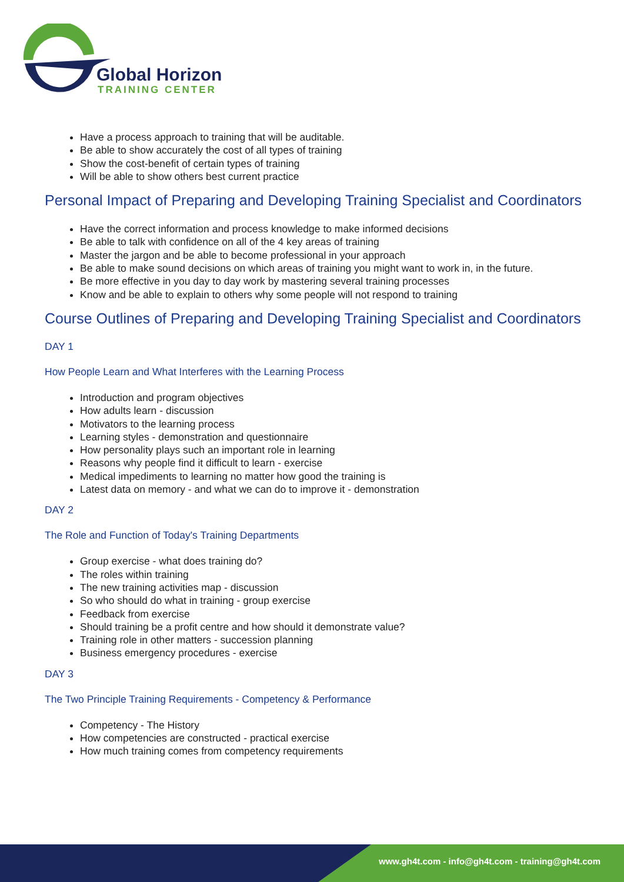Global Horizon
TRAINING CENTER
Have a process approach to training that will be auditable.
Be able to show accurately the cost of all types of training
Show the cost-benefit of certain types of training
Will be able to show others best current practice
Personal Impact of Preparing and Developing Training Specialist and Coordinators
Have the correct information and process knowledge to make informed decisions
Be able to talk with confidence on all of the 4 key areas of training
Master the jargon and be able to become professional in your approach
Be able to make sound decisions on which areas of training you might want to work in, in the future.
Be more effective in you day to day work by mastering several training processes
Know and be able to explain to others why some people will not respond to training
Course Outlines of Preparing and Developing Training Specialist and Coordinators
DAY 1
How People Learn and What Interferes with the Learning Process
Introduction and program objectives
How adults learn - discussion
Motivators to the learning process
Learning styles - demonstration and questionnaire
How personality plays such an important role in learning
Reasons why people find it difficult to learn - exercise
Medical impediments to learning no matter how good the training is
Latest data on memory - and what we can do to improve it - demonstration
DAY 2
The Role and Function of Today's Training Departments
Group exercise - what does training do?
The roles within training
The new training activities map - discussion
So who should do what in training - group exercise
Feedback from exercise
Should training be a profit centre and how should it demonstrate value?
Training role in other matters - succession planning
Business emergency procedures - exercise
DAY 3
The Two Principle Training Requirements - Competency & Performance
Competency - The History
How competencies are constructed - practical exercise
How much training comes from competency requirements
www.gh4t.com - info@gh4t.com - training@gh4t.com